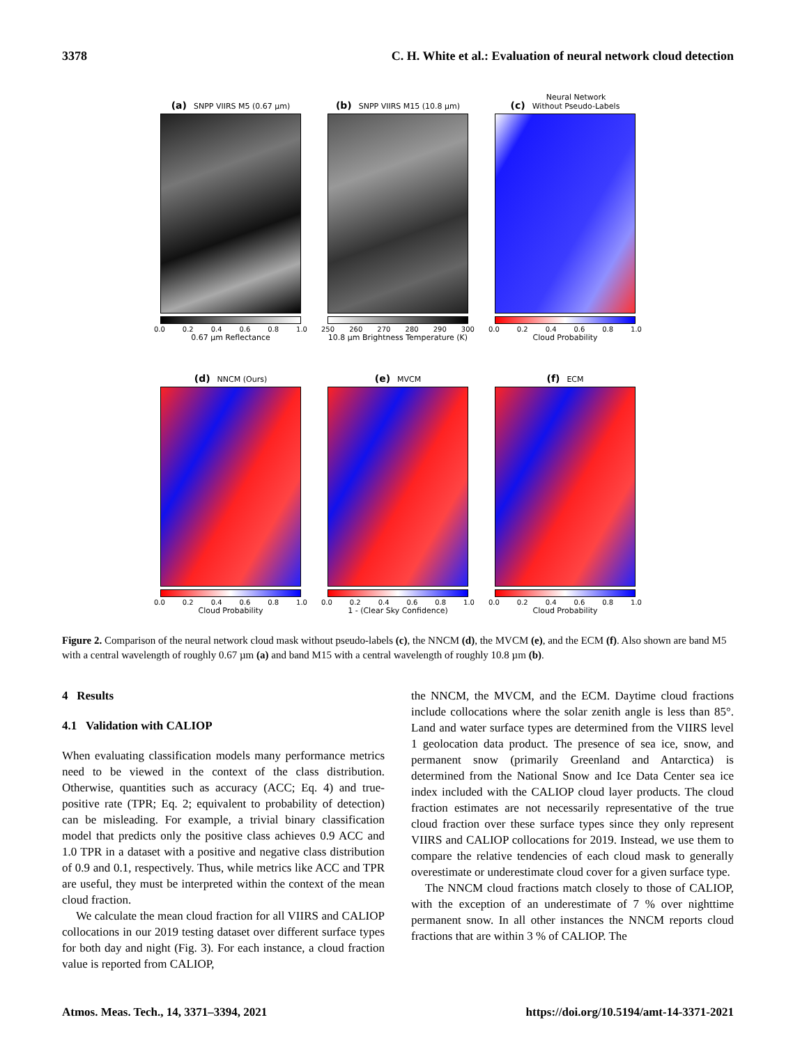3378 C. H. White et al.: Evaluation of neural network cloud detection
(a) SNPP VIIRS M5 (0.67 µm)
0.0 0.2 0.4 0.6 0.8 1.0
0.67 µm Reflectance
(b) SNPP VIIRS M15 (10.8 µm)
250 260 270 280 290 300
10.8 µm Brightness Temperature (K)
(c) Neural Network
Without Pseudo-Labels
0.0 0.2 0.4 0.6 0.8 1.0
Cloud Probability
(d) NNCM (Ours)
0.0 0.2 0.4 0.6 0.8 1.0
Cloud Probability
(e) MVCM
0.0 0.2 0.4 0.6 0.8 1.0
1 - (Clear Sky Confidence)
(f) ECM
0.0 0.2 0.4 0.6 0.8 1.0
Cloud Probability
Figure 2. Comparison of the neural network cloud mask without pseudo-labels (c), the NNCM (d), the MVCM (e), and the ECM (f). Also shown are band M5 with a central wavelength of roughly 0.67 µm (a) and band M15 with a central wavelength of roughly 10.8 µm (b).
4 Results
4.1 Validation with CALIOP
When evaluating classification models many performance metrics need to be viewed in the context of the class distribution. Otherwise, quantities such as accuracy (ACC; Eq. 4) and true-positive rate (TPR; Eq. 2; equivalent to probability of detection) can be misleading. For example, a trivial binary classification model that predicts only the positive class achieves 0.9 ACC and 1.0 TPR in a dataset with a positive and negative class distribution of 0.9 and 0.1, respectively. Thus, while metrics like ACC and TPR are useful, they must be interpreted within the context of the mean cloud fraction.
We calculate the mean cloud fraction for all VIIRS and CALIOP collocations in our 2019 testing dataset over different surface types for both day and night (Fig. 3). For each instance, a cloud fraction value is reported from CALIOP,
the NNCM, the MVCM, and the ECM. Daytime cloud fractions include collocations where the solar zenith angle is less than 85°. Land and water surface types are determined from the VIIRS level 1 geolocation data product. The presence of sea ice, snow, and permanent snow (primarily Greenland and Antarctica) is determined from the National Snow and Ice Data Center sea ice index included with the CALIOP cloud layer products. The cloud fraction estimates are not necessarily representative of the true cloud fraction over these surface types since they only represent VIIRS and CALIOP collocations for 2019. Instead, we use them to compare the relative tendencies of each cloud mask to generally overestimate or underestimate cloud cover for a given surface type.
The NNCM cloud fractions match closely to those of CALIOP, with the exception of an underestimate of 7 % over nighttime permanent snow. In all other instances the NNCM reports cloud fractions that are within 3 % of CALIOP. The
Atmos. Meas. Tech., 14, 3371–3394, 2021 https://doi.org/10.5194/amt-14-3371-2021